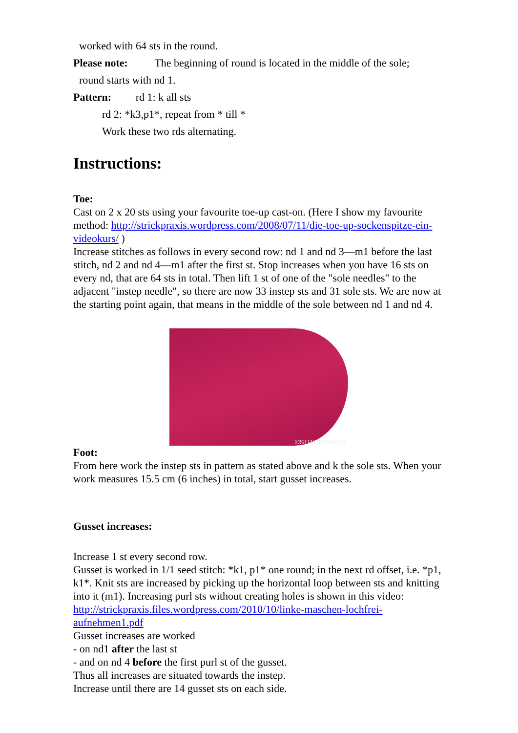worked with 64 sts in the round.
Please note: The beginning of round is located in the middle of the sole;
round starts with nd 1.
Pattern: rd 1: k all sts
rd 2: *k3,p1*, repeat from * till *
Work these two rds alternating.
Instructions:
Toe:
Cast on 2 x 20 sts using your favourite toe-up cast-on. (Here I show my favourite method: http://strickpraxis.wordpress.com/2008/07/11/die-toe-up-sockenspitze-ein-videokurs/ )
Increase stitches as follows in every second row: nd 1 and nd 3—m1 before the last stitch, nd 2 and nd 4—m1 after the first st. Stop increases when you have 16 sts on every nd, that are 64 sts in total. Then lift 1 st of one of the "sole needles" to the adjacent "instep needle", so there are now 33 instep sts and 31 sole sts. We are now at the starting point again, that means in the middle of the sole between nd 1 and nd 4.
©STRICKPRAXIS
Foot:
From here work the instep sts in pattern as stated above and k the sole sts. When your work measures 15.5 cm (6 inches) in total, start gusset increases.
Gusset increases:
Increase 1 st every second row.
Gusset is worked in 1/1 seed stitch: *k1, p1* one round; in the next rd offset, i.e. *p1, k1*. Knit sts are increased by picking up the horizontal loop between sts and knitting into it (m1). Increasing purl sts without creating holes is shown in this video: http://strickpraxis.files.wordpress.com/2010/10/linke-maschen-lochfrei-aufnehmen1.pdf
Gusset increases are worked
- on nd1 after the last st
- and on nd 4 before the first purl st of the gusset.
Thus all increases are situated towards the instep.
Increase until there are 14 gusset sts on each side.